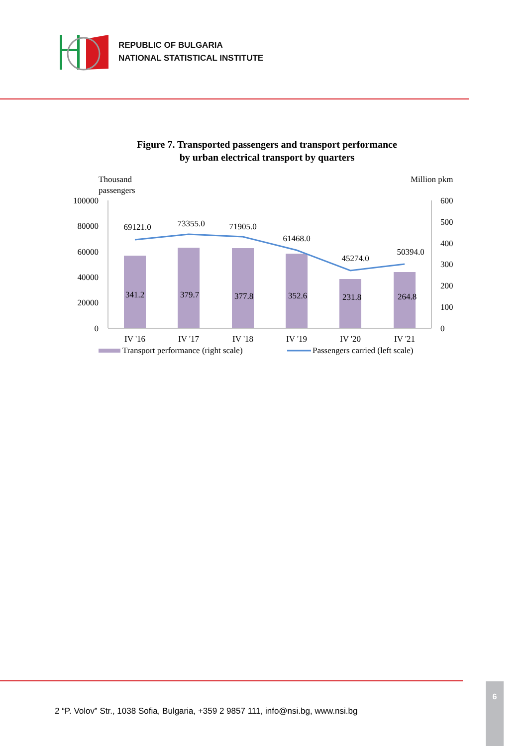REPUBLIC OF BULGARIA
NATIONAL STATISTICAL INSTITUTE
Figure 7. Transported passengers and transport performance
by urban electrical transport by quarters
Thousand
passengers
Million pkm
100000
80000
60000
40000
20000
0
600
500
400
300
200
100
0
69121.0
73355.0
71905.0
61468.0
45274.0
50394.0
341.2
379.7
377.8
352.6
231.8
264.8
IV '16
IV '17
IV '18
IV '19
IV '20
IV '21
Transport performance (right scale)
Passengers carried (left scale)
2 “P. Volov” Str., 1038 Sofia, Bulgaria, +359 2 9857 111, info@nsi.bg, www.nsi.bg
6